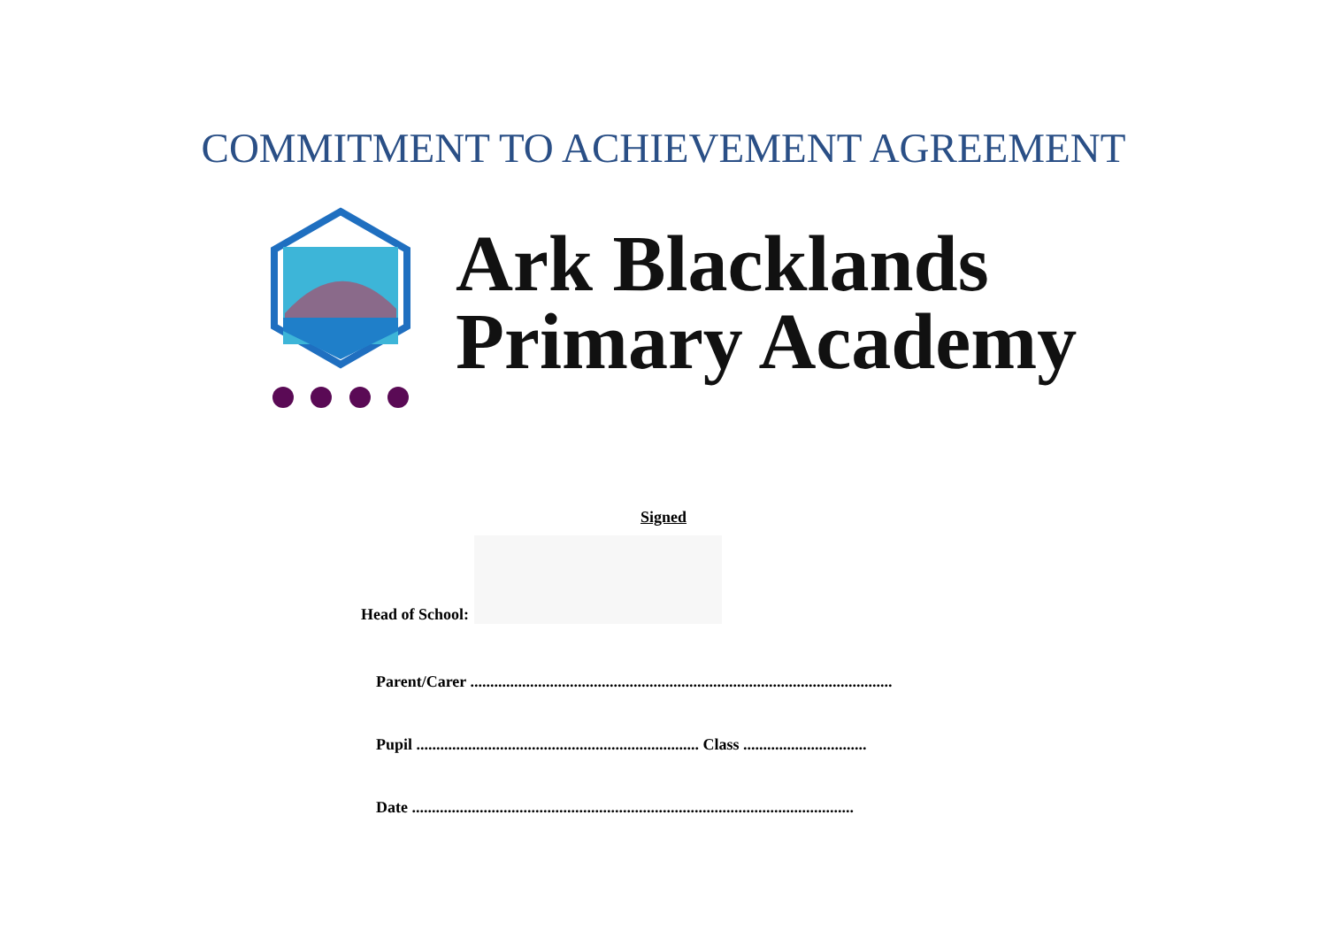COMMITMENT TO ACHIEVEMENT AGREEMENT
Ark Blacklands
Primary Academy
Signed
Head of School:
Parent/Carer ..........................................................................................................
Pupil ....................................................................... Class ...............................
Date ...............................................................................................................